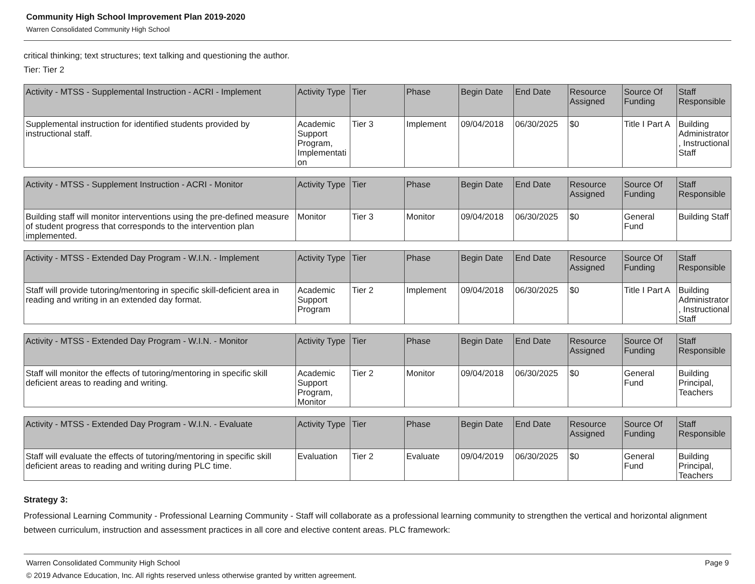Community High School Improvement Plan 2019-2020
Warren Consolidated Community High School
critical thinking; text structures; text talking and questioning the author.
Tier: Tier 2
| Activity - MTSS - Supplemental Instruction - ACRI - Implement | Activity Type | Tier | Phase | Begin Date | End Date | Resource Assigned | Source Of Funding | Staff Responsible |
| --- | --- | --- | --- | --- | --- | --- | --- | --- |
| Supplemental instruction for identified students provided by instructional staff. | Academic Support Program, Implementation | Tier 3 | Implement | 09/04/2018 | 06/30/2025 | $0 | Title I Part A | Building Administrator, Instructional Staff |
| Activity - MTSS - Supplement Instruction - ACRI - Monitor | Activity Type | Tier | Phase | Begin Date | End Date | Resource Assigned | Source Of Funding | Staff Responsible |
| --- | --- | --- | --- | --- | --- | --- | --- | --- |
| Building staff will monitor interventions using the pre-defined measure of student progress that corresponds to the intervention plan implemented. | Monitor | Tier 3 | Monitor | 09/04/2018 | 06/30/2025 | $0 | General Fund | Building Staff |
| Activity - MTSS - Extended Day Program - W.I.N. - Implement | Activity Type | Tier | Phase | Begin Date | End Date | Resource Assigned | Source Of Funding | Staff Responsible |
| --- | --- | --- | --- | --- | --- | --- | --- | --- |
| Staff will provide tutoring/mentoring in specific skill-deficient area in reading and writing in an extended day format. | Academic Support Program | Tier 2 | Implement | 09/04/2018 | 06/30/2025 | $0 | Title I Part A | Building Administrator, Instructional Staff |
| Activity - MTSS - Extended Day Program - W.I.N. - Monitor | Activity Type | Tier | Phase | Begin Date | End Date | Resource Assigned | Source Of Funding | Staff Responsible |
| --- | --- | --- | --- | --- | --- | --- | --- | --- |
| Staff will monitor the effects of tutoring/mentoring in specific skill deficient areas to reading and writing. | Academic Support Program, Monitor | Tier 2 | Monitor | 09/04/2018 | 06/30/2025 | $0 | General Fund | Building Principal, Teachers |
| Activity - MTSS - Extended Day Program - W.I.N. - Evaluate | Activity Type | Tier | Phase | Begin Date | End Date | Resource Assigned | Source Of Funding | Staff Responsible |
| --- | --- | --- | --- | --- | --- | --- | --- | --- |
| Staff will evaluate the effects of tutoring/mentoring in specific skill deficient areas to reading and writing during PLC time. | Evaluation | Tier 2 | Evaluate | 09/04/2019 | 06/30/2025 | $0 | General Fund | Building Principal, Teachers |
Strategy 3:
Professional Learning Community - Professional Learning Community - Staff will collaborate as a professional learning community to strengthen the vertical and horizontal alignment between curriculum, instruction and assessment practices in all core and elective content areas. PLC framework:
Warren Consolidated Community High School Page 9
© 2019 Advance Education, Inc. All rights reserved unless otherwise granted by written agreement.